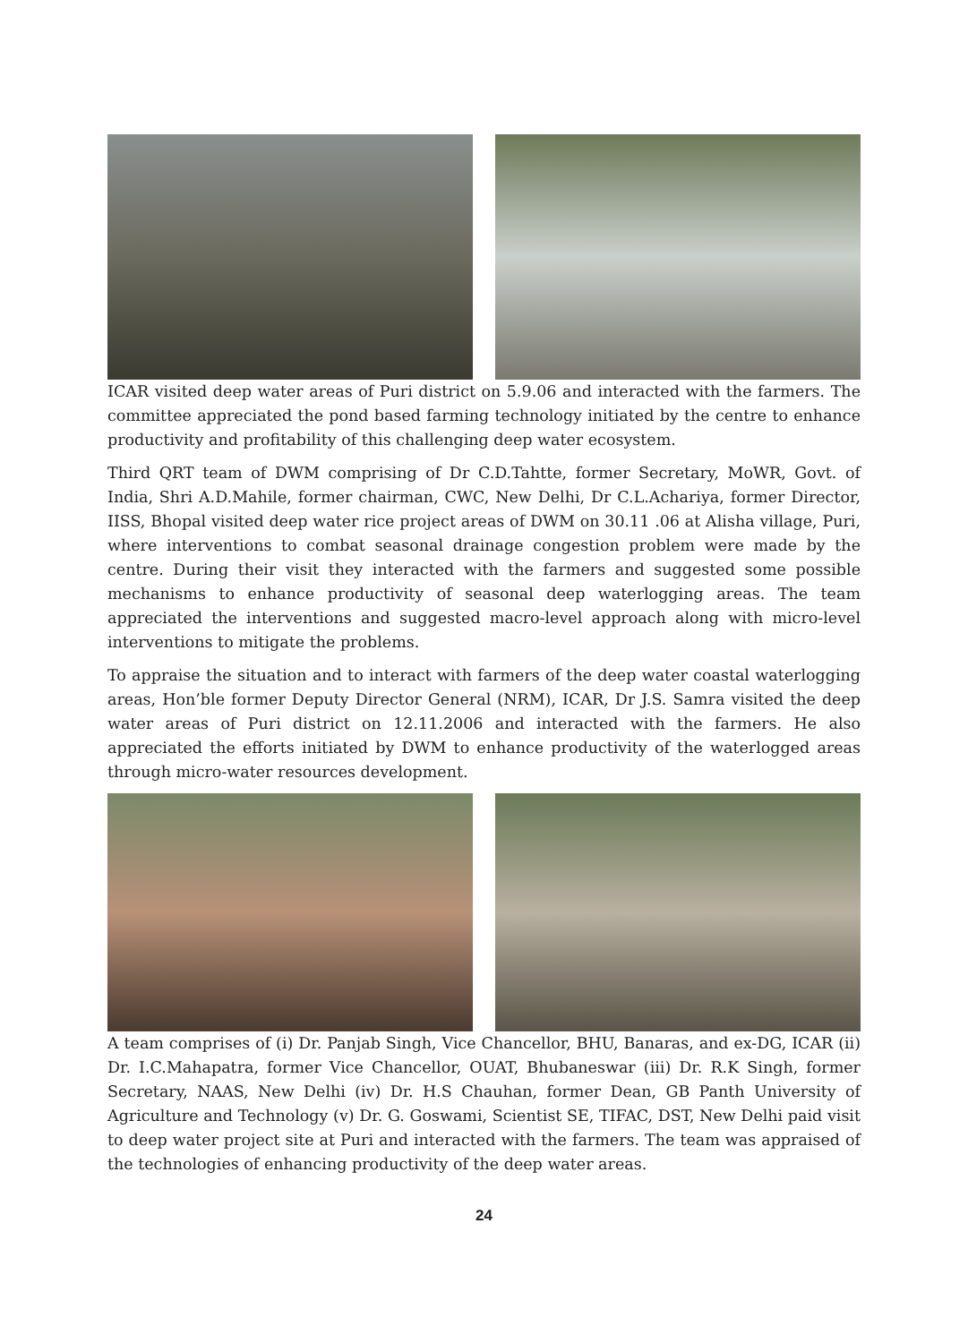ICAR visited deep water areas of Puri district on 5.9.06 and interacted with the farmers. The committee appreciated the pond based farming technology initiated by the centre to enhance productivity and profitability of this challenging deep water ecosystem.
Third QRT team of DWM comprising of Dr C.D.Tahtte, former Secretary, MoWR, Govt. of India, Shri A.D.Mahile, former chairman, CWC, New Delhi, Dr C.L.Achariya, former Director, IISS, Bhopal visited deep water rice project areas of DWM on 30.11 .06 at Alisha village, Puri, where interventions to combat seasonal drainage congestion problem were made by the centre. During their visit they interacted with the farmers and suggested some possible mechanisms to enhance productivity of seasonal deep waterlogging areas. The team appreciated the interventions and suggested macro-level approach along with micro-level interventions to mitigate the problems.
To appraise the situation and to interact with farmers of the deep water coastal waterlogging areas, Hon’ble former Deputy Director General (NRM), ICAR, Dr J.S. Samra visited the deep water areas of Puri district on 12.11.2006 and interacted with the farmers. He also appreciated the efforts initiated by DWM to enhance productivity of the waterlogged areas through micro-water resources development.
A team comprises of (i) Dr. Panjab Singh, Vice Chancellor, BHU, Banaras, and ex-DG, ICAR (ii) Dr. I.C.Mahapatra, former Vice Chancellor, OUAT, Bhubaneswar (iii) Dr. R.K Singh, former Secretary, NAAS, New Delhi (iv) Dr. H.S Chauhan, former Dean, GB Panth University of Agriculture and Technology (v) Dr. G. Goswami, Scientist SE, TIFAC, DST, New Delhi paid visit to deep water project site at Puri and interacted with the farmers. The team was appraised of the technologies of enhancing productivity of the deep water areas.
24